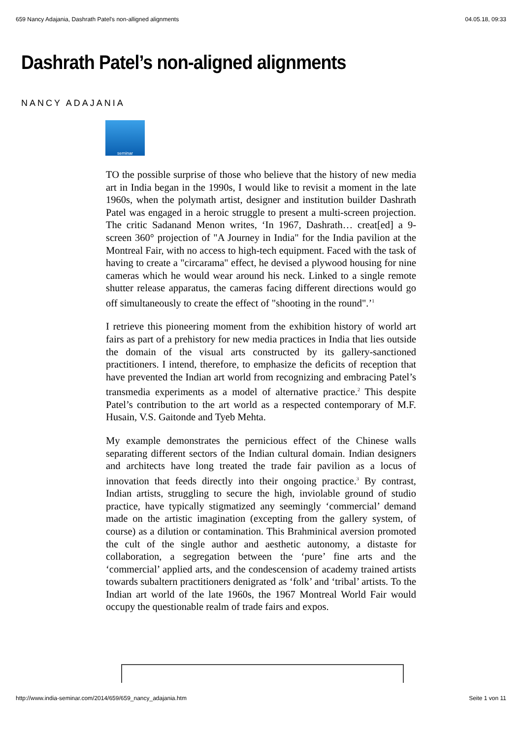659 Nancy Adajania, Dashrath Patel's non-alligned alignments 04.05.18, 09:33
Dashrath Patel’s non-aligned alignments
NANCY ADAJANIA
seminar
TO the possible surprise of those who believe that the history of new media art in India began in the 1990s, I would like to revisit a moment in the late 1960s, when the polymath artist, designer and institution builder Dashrath Patel was engaged in a heroic struggle to present a multi-screen projection. The critic Sadanand Menon writes, ‘In 1967, Dashrath… creat[ed] a 9-screen 360° projection of "A Journey in India" for the India pavilion at the Montreal Fair, with no access to high-tech equipment. Faced with the task of having to create a "circarama" effect, he devised a plywood housing for nine cameras which he would wear around his neck. Linked to a single remote shutter release apparatus, the cameras facing different directions would go off simultaneously to create the effect of "shooting in the round".’<sup>1</sup>
I retrieve this pioneering moment from the exhibition history of world art fairs as part of a prehistory for new media practices in India that lies outside the domain of the visual arts constructed by its gallery-sanctioned practitioners. I intend, therefore, to emphasize the deficits of reception that have prevented the Indian art world from recognizing and embracing Patel’s transmedia experiments as a model of alternative practice.<sup>2</sup> This despite Patel’s contribution to the art world as a respected contemporary of M.F. Husain, V.S. Gaitonde and Tyeb Mehta.
My example demonstrates the pernicious effect of the Chinese walls separating different sectors of the Indian cultural domain. Indian designers and architects have long treated the trade fair pavilion as a locus of innovation that feeds directly into their ongoing practice.<sup>3</sup> By contrast, Indian artists, struggling to secure the high, inviolable ground of studio practice, have typically stigmatized any seemingly ‘commercial’ demand made on the artistic imagination (excepting from the gallery system, of course) as a dilution or contamination. This Brahminical aversion promoted the cult of the single author and aesthetic autonomy, a distaste for collaboration, a segregation between the ‘pure’ fine arts and the ‘commercial’ applied arts, and the condescension of academy trained artists towards subaltern practitioners denigrated as ‘folk’ and ‘tribal’ artists. To the Indian art world of the late 1960s, the 1967 Montreal World Fair would occupy the questionable realm of trade fairs and expos.
http://www.india-seminar.com/2014/659/659_nancy_adajania.htm Seite 1 von 11